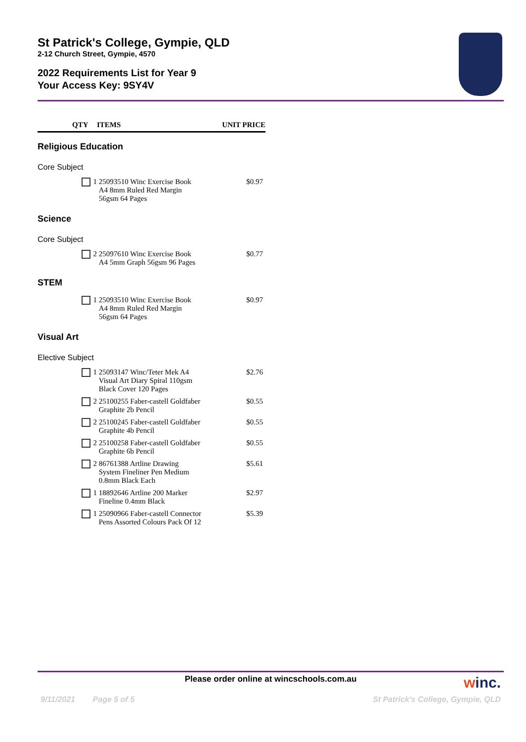St Patrick's College, Gympie, QLD
2-12 Church Street, Gympie, 4570
2022 Requirements List for Year 9
Your Access Key: 9SY4V
| | QTY | ITEMS | UNIT PRICE |
| --- | --- | --- | --- |
| Religious Education | | | |
| Core Subject | | | |
| | 1 | 25093510 Winc Exercise Book A4 8mm Ruled Red Margin 56gsm 64 Pages | $0.97 |
| Science | | | |
| Core Subject | | | |
| | 2 | 25097610 Winc Exercise Book A4 5mm Graph 56gsm 96 Pages | $0.77 |
| STEM | | | |
| | 1 | 25093510 Winc Exercise Book A4 8mm Ruled Red Margin 56gsm 64 Pages | $0.97 |
| Visual Art | | | |
| Elective Subject | | | |
| | 1 | 25093147 Winc/Teter Mek A4 Visual Art Diary Spiral 110gsm Black Cover 120 Pages | $2.76 |
| | 2 | 25100255 Faber-castell Goldfaber Graphite 2b Pencil | $0.55 |
| | 2 | 25100245 Faber-castell Goldfaber Graphite 4b Pencil | $0.55 |
| | 2 | 25100258 Faber-castell Goldfaber Graphite 6b Pencil | $0.55 |
| | 2 | 86761388 Artline Drawing System Fineliner Pen Medium 0.8mm Black Each | $5.61 |
| | 1 | 18892646 Artline 200 Marker Fineline 0.4mm Black | $2.97 |
| | 1 | 25090966 Faber-castell Connector Pens Assorted Colours Pack Of 12 | $5.39 |
Please order online at wincschools.com.au
winc.
9/11/2021 Page 5 of 5 St Patrick's College, Gympie, QLD